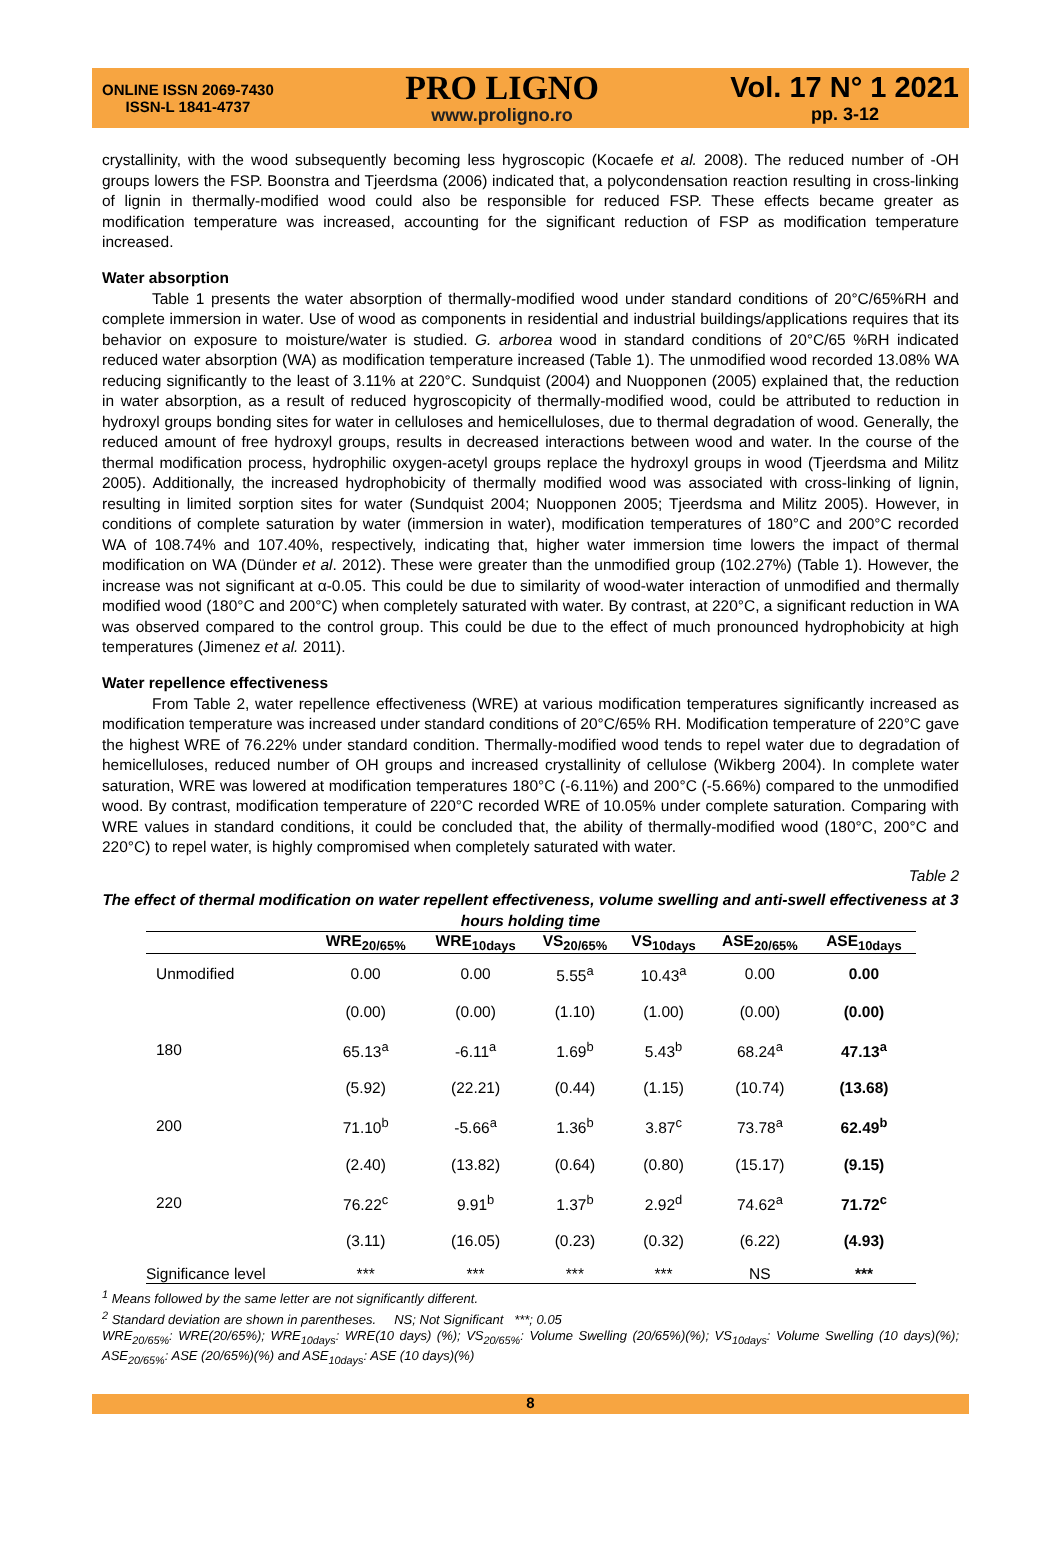ONLINE ISSN 2069-7430
ISSN-L 1841-4737
PRO LIGNO
www.proligno.ro
Vol. 17 N° 1 2021
pp. 3-12
crystallinity, with the wood subsequently becoming less hygroscopic (Kocaefe et al. 2008). The reduced number of -OH groups lowers the FSP. Boonstra and Tjeerdsma (2006) indicated that, a polycondensation reaction resulting in cross-linking of lignin in thermally-modified wood could also be responsible for reduced FSP. These effects became greater as modification temperature was increased, accounting for the significant reduction of FSP as modification temperature increased.
Water absorption
Table 1 presents the water absorption of thermally-modified wood under standard conditions of 20°C/65%RH and complete immersion in water. Use of wood as components in residential and industrial buildings/applications requires that its behavior on exposure to moisture/water is studied. G. arborea wood in standard conditions of 20°C/65 %RH indicated reduced water absorption (WA) as modification temperature increased (Table 1). The unmodified wood recorded 13.08% WA reducing significantly to the least of 3.11% at 220°C. Sundquist (2004) and Nuopponen (2005) explained that, the reduction in water absorption, as a result of reduced hygroscopicity of thermally-modified wood, could be attributed to reduction in hydroxyl groups bonding sites for water in celluloses and hemicelluloses, due to thermal degradation of wood. Generally, the reduced amount of free hydroxyl groups, results in decreased interactions between wood and water. In the course of the thermal modification process, hydrophilic oxygen-acetyl groups replace the hydroxyl groups in wood (Tjeerdsma and Militz 2005). Additionally, the increased hydrophobicity of thermally modified wood was associated with cross-linking of lignin, resulting in limited sorption sites for water (Sundquist 2004; Nuopponen 2005; Tjeerdsma and Militz 2005). However, in conditions of complete saturation by water (immersion in water), modification temperatures of 180°C and 200°C recorded WA of 108.74% and 107.40%, respectively, indicating that, higher water immersion time lowers the impact of thermal modification on WA (Dünder et al. 2012). These were greater than the unmodified group (102.27%) (Table 1). However, the increase was not significant at α-0.05. This could be due to similarity of wood-water interaction of unmodified and thermally modified wood (180°C and 200°C) when completely saturated with water. By contrast, at 220°C, a significant reduction in WA was observed compared to the control group. This could be due to the effect of much pronounced hydrophobicity at high temperatures (Jimenez et al. 2011).
Water repellence effectiveness
From Table 2, water repellence effectiveness (WRE) at various modification temperatures significantly increased as modification temperature was increased under standard conditions of 20°C/65% RH. Modification temperature of 220°C gave the highest WRE of 76.22% under standard condition. Thermally-modified wood tends to repel water due to degradation of hemicelluloses, reduced number of OH groups and increased crystallinity of cellulose (Wikberg 2004). In complete water saturation, WRE was lowered at modification temperatures 180°C (-6.11%) and 200°C (-5.66%) compared to the unmodified wood. By contrast, modification temperature of 220°C recorded WRE of 10.05% under complete saturation. Comparing with WRE values in standard conditions, it could be concluded that, the ability of thermally-modified wood (180°C, 200°C and 220°C) to repel water, is highly compromised when completely saturated with water.
Table 2
The effect of thermal modification on water repellent effectiveness, volume swelling and anti-swell effectiveness at 3 hours holding time
| | WRE<sub>20/65%</sub> | WRE<sub>10days</sub> | VS<sub>20/65%</sub> | VS<sub>10days</sub> | ASE<sub>20/65%</sub> | ASE<sub>10days</sub> |
| --- | --- | --- | --- | --- | --- | --- |
| Unmodified | 0.00 | 0.00 | 5.55<sup>a</sup> | 10.43<sup>a</sup> | 0.00 | 0.00 |
| | (0.00) | (0.00) | (1.10) | (1.00) | (0.00) | (0.00) |
| 180 | 65.13<sup>a</sup> | -6.11<sup>a</sup> | 1.69<sup>b</sup> | 5.43<sup>b</sup> | 68.24<sup>a</sup> | 47.13<sup>a</sup> |
| | (5.92) | (22.21) | (0.44) | (1.15) | (10.74) | (13.68) |
| 200 | 71.10<sup>b</sup> | -5.66<sup>a</sup> | 1.36<sup>b</sup> | 3.87<sup>c</sup> | 73.78<sup>a</sup> | 62.49<sup>b</sup> |
| | (2.40) | (13.82) | (0.64) | (0.80) | (15.17) | (9.15) |
| 220 | 76.22<sup>c</sup> | 9.91<sup>b</sup> | 1.37<sup>b</sup> | 2.92<sup>d</sup> | 74.62<sup>a</sup> | 71.72<sup>c</sup> |
| | (3.11) | (16.05) | (0.23) | (0.32) | (6.22) | (4.93) |
| Significance level | *** | *** | *** | *** | NS | *** |
<sup>1</sup> Means followed by the same letter are not significantly different.
<sup>2</sup> Standard deviation are shown in parentheses. NS; Not Significant ***; 0.05
WRE<sub>20/65%</sub>: WRE(20/65%); WRE<sub>10days</sub>: WRE(10 days) (%); VS<sub>20/65%</sub>: Volume Swelling (20/65%)(%); VS<sub>10days</sub>: Volume Swelling (10 days)(%); ASE<sub>20/65%</sub>: ASE (20/65%)(%) and ASE<sub>10days</sub>: ASE (10 days)(%)
8